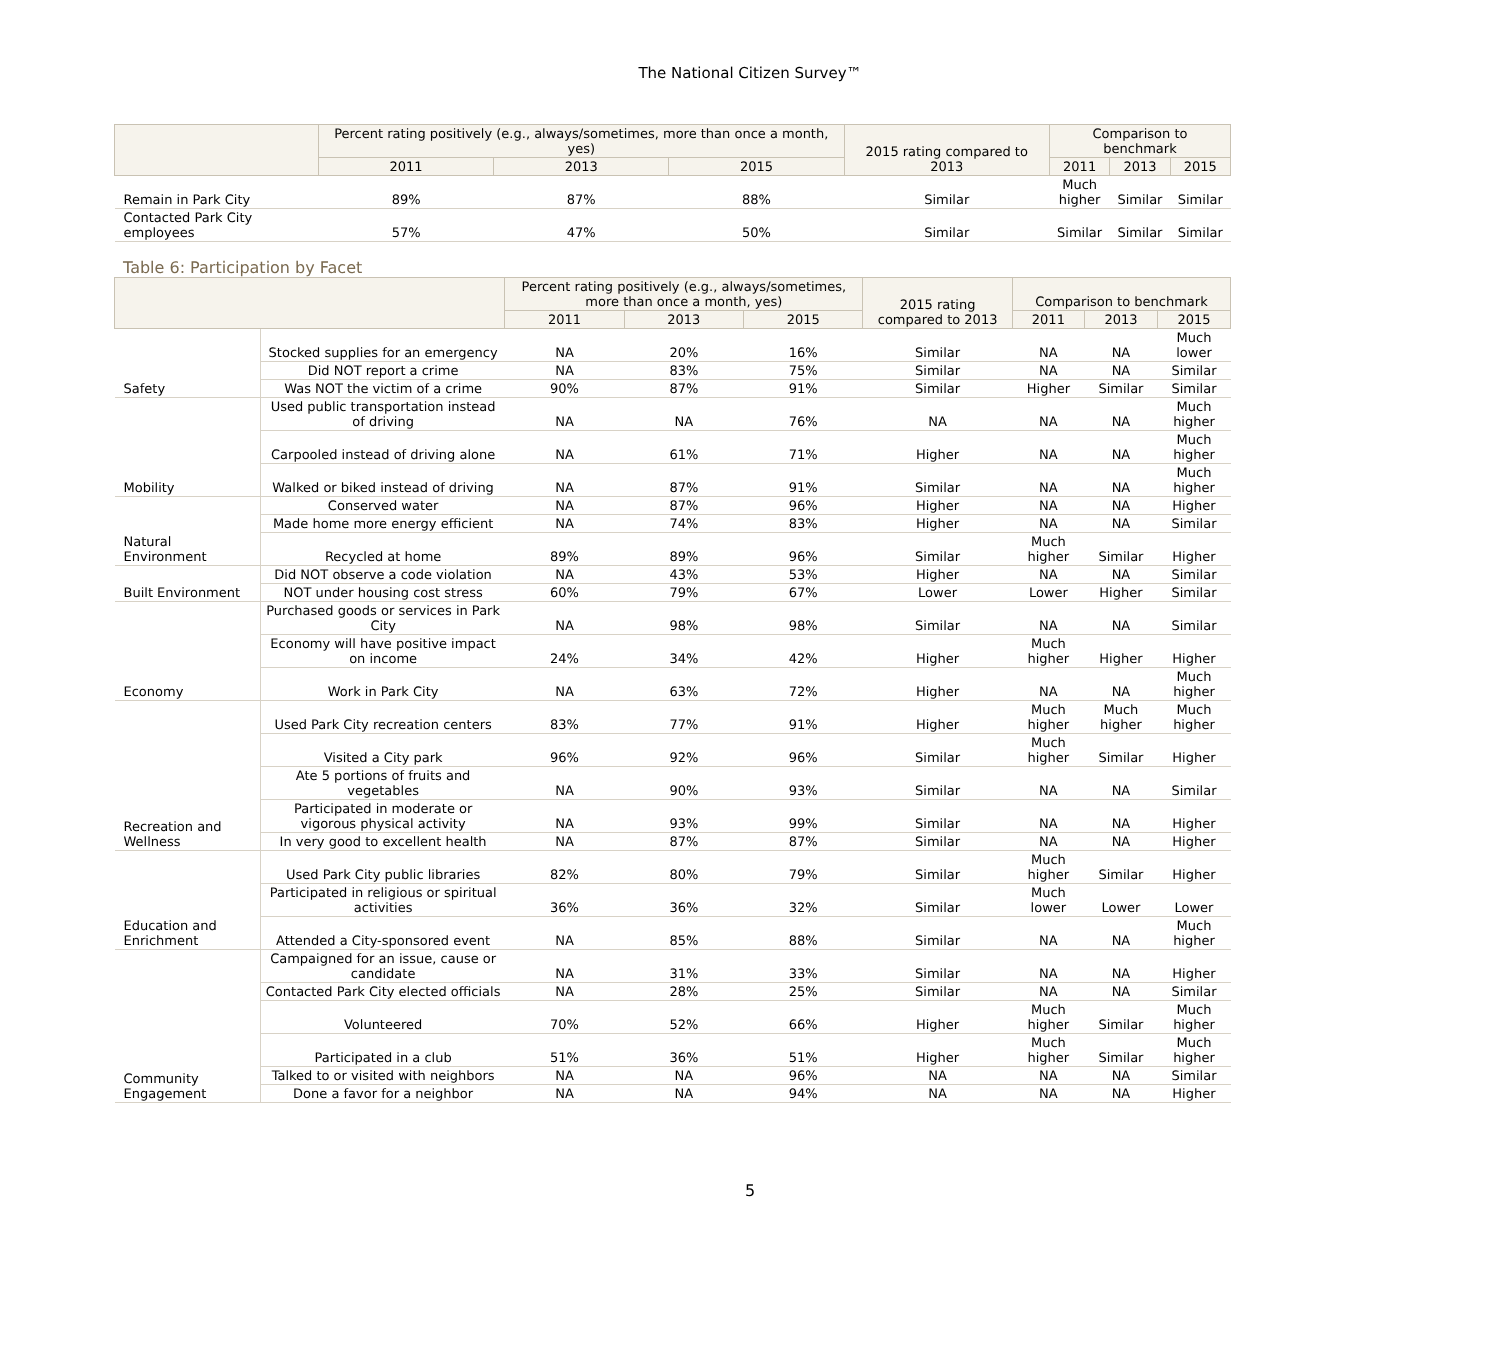The National Citizen Survey™
| | Percent rating positively (e.g., always/sometimes, more than once a month, yes) | | | 2015 rating compared to 2013 | Comparison to benchmark | | |
| --- | --- | --- | --- | --- | --- | --- | --- |
| | 2011 | 2013 | 2015 | | 2011 | 2013 | 2015 |
| Remain in Park City | 89% | 87% | 88% | Similar | Much higher | Similar | Similar |
| Contacted Park City employees | 57% | 47% | 50% | Similar | Similar | Similar | Similar |
Table 6: Participation by Facet
| | | Percent rating positively (e.g., always/sometimes, more than once a month, yes) | | | 2015 rating compared to 2013 | Comparison to benchmark | | |
| --- | --- | --- | --- | --- | --- | --- | --- | --- |
| | | 2011 | 2013 | 2015 | | 2011 | 2013 | 2015 |
| Safety | Stocked supplies for an emergency | NA | 20% | 16% | Similar | NA | NA | Much lower |
| | Did NOT report a crime | NA | 83% | 75% | Similar | NA | NA | Similar |
| | Was NOT the victim of a crime | 90% | 87% | 91% | Similar | Higher | Similar | Similar |
| Mobility | Used public transportation instead of driving | NA | NA | 76% | NA | NA | NA | Much higher |
| | Carpooled instead of driving alone | NA | 61% | 71% | Higher | NA | NA | Much higher |
| | Walked or biked instead of driving | NA | 87% | 91% | Similar | NA | NA | Much higher |
| Natural Environment | Conserved water | NA | 87% | 96% | Higher | NA | NA | Higher |
| | Made home more energy efficient | NA | 74% | 83% | Higher | NA | NA | Similar |
| | Recycled at home | 89% | 89% | 96% | Similar | Much higher | Similar | Higher |
| Built Environment | Did NOT observe a code violation | NA | 43% | 53% | Higher | NA | NA | Similar |
| | NOT under housing cost stress | 60% | 79% | 67% | Lower | Lower | Higher | Similar |
| Economy | Purchased goods or services in Park City | NA | 98% | 98% | Similar | NA | NA | Similar |
| | Economy will have positive impact on income | 24% | 34% | 42% | Higher | Much higher | Higher | Higher |
| | Work in Park City | NA | 63% | 72% | Higher | NA | NA | Much higher |
| Recreation and Wellness | Used Park City recreation centers | 83% | 77% | 91% | Higher | Much higher | Much higher | Much higher |
| | Visited a City park | 96% | 92% | 96% | Similar | Much higher | Similar | Higher |
| | Ate 5 portions of fruits and vegetables | NA | 90% | 93% | Similar | NA | NA | Similar |
| | Participated in moderate or vigorous physical activity | NA | 93% | 99% | Similar | NA | NA | Higher |
| | In very good to excellent health | NA | 87% | 87% | Similar | NA | NA | Higher |
| Education and Enrichment | Used Park City public libraries | 82% | 80% | 79% | Similar | Much higher | Similar | Higher |
| | Participated in religious or spiritual activities | 36% | 36% | 32% | Similar | Much lower | Lower | Lower |
| | Attended a City-sponsored event | NA | 85% | 88% | Similar | NA | NA | Much higher |
| Community Engagement | Campaigned for an issue, cause or candidate | NA | 31% | 33% | Similar | NA | NA | Higher |
| | Contacted Park City elected officials | NA | 28% | 25% | Similar | NA | NA | Similar |
| | Volunteered | 70% | 52% | 66% | Higher | Much higher | Similar | Much higher |
| | Participated in a club | 51% | 36% | 51% | Higher | Much higher | Similar | Much higher |
| | Talked to or visited with neighbors | NA | NA | 96% | NA | NA | NA | Similar |
| | Done a favor for a neighbor | NA | NA | 94% | NA | NA | NA | Higher |
5